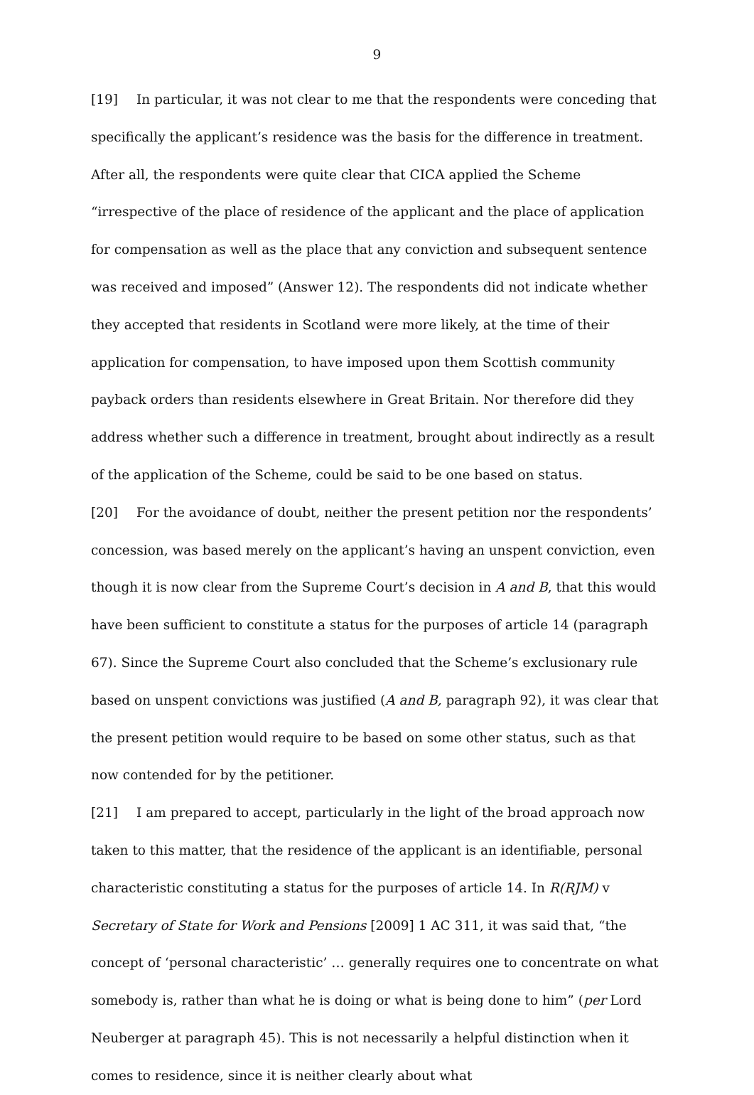9
[19] In particular, it was not clear to me that the respondents were conceding that specifically the applicant’s residence was the basis for the difference in treatment. After all, the respondents were quite clear that CICA applied the Scheme “irrespective of the place of residence of the applicant and the place of application for compensation as well as the place that any conviction and subsequent sentence was received and imposed” (Answer 12). The respondents did not indicate whether they accepted that residents in Scotland were more likely, at the time of their application for compensation, to have imposed upon them Scottish community payback orders than residents elsewhere in Great Britain. Nor therefore did they address whether such a difference in treatment, brought about indirectly as a result of the application of the Scheme, could be said to be one based on status.
[20] For the avoidance of doubt, neither the present petition nor the respondents’ concession, was based merely on the applicant’s having an unspent conviction, even though it is now clear from the Supreme Court’s decision in A and B, that this would have been sufficient to constitute a status for the purposes of article 14 (paragraph 67). Since the Supreme Court also concluded that the Scheme’s exclusionary rule based on unspent convictions was justified (A and B, paragraph 92), it was clear that the present petition would require to be based on some other status, such as that now contended for by the petitioner.
[21] I am prepared to accept, particularly in the light of the broad approach now taken to this matter, that the residence of the applicant is an identifiable, personal characteristic constituting a status for the purposes of article 14. In R(RJM) v Secretary of State for Work and Pensions [2009] 1 AC 311, it was said that, “the concept of ‘personal characteristic’ … generally requires one to concentrate on what somebody is, rather than what he is doing or what is being done to him” (per Lord Neuberger at paragraph 45). This is not necessarily a helpful distinction when it comes to residence, since it is neither clearly about what